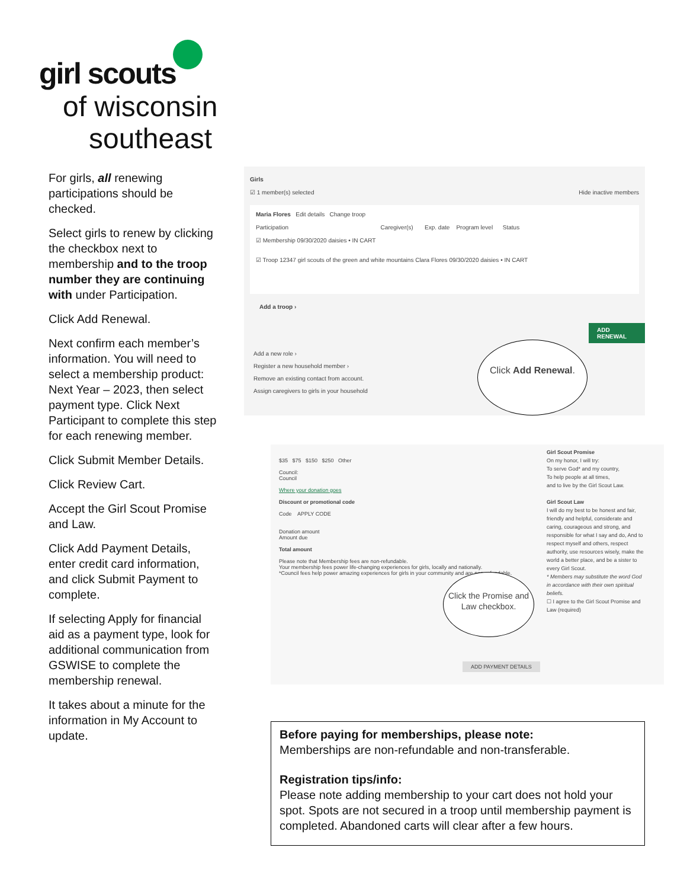girl scouts
of wisconsin
southeast
For girls, all renewing participations should be checked.
Select girls to renew by clicking the checkbox next to membership and to the troop number they are continuing with under Participation.
Click Add Renewal.
Next confirm each member’s information. You will need to select a membership product: Next Year – 2023, then select payment type. Click Next Participant to complete this step for each renewing member.
Click Submit Member Details.
Click Review Cart.
Accept the Girl Scout Promise and Law.
Click Add Payment Details, enter credit card information, and click Submit Payment to complete.
If selecting Apply for financial aid as a payment type, look for additional communication from GSWISE to complete the membership renewal.
It takes about a minute for the information in My Account to update.
Girls
☑ 1 member(s) selected Hide inactive members
Maria Flores Edit details Change troop
Participation Caregiver(s) Exp. date Program level Status
☑ Membership 09/30/2020 daisies • IN CART
☑ Troop 12347 girl scouts of the green and white mountains Clara Flores 09/30/2020 daisies • IN CART
Add a troop ›
ADD RENEWAL
Add a new role ›
Register a new household member ›
Remove an existing contact from account.
Assign caregivers to girls in your household
Click Add Renewal.
$35 $75 $150 $250 Other
Council:
Council
Where your donation goes
Discount or promotional code
Code APPLY CODE
Donation amount
Amount due
Total amount
Please note that Membership fees are non-refundable.
Your membership fees power life-changing experiences for girls, locally and nationally.
*Council fees help power amazing experiences for girls in your community and are non-refundable.
Girl Scout Promise
On my honor, I will try:
To serve God* and my country,
To help people at all times,
and to live by the Girl Scout Law.
Girl Scout Law
I will do my best to be honest and fair, friendly and helpful, considerate and caring, courageous and strong, and responsible for what I say and do, And to respect myself and others, respect authority, use resources wisely, make the world a better place, and be a sister to every Girl Scout.
* Members may substitute the word God in accordance with their own spiritual beliefs.
☐ I agree to the Girl Scout Promise and Law (required)
ADD PAYMENT DETAILS
Click the Promise and Law checkbox.
Before paying for memberships, please note:
Memberships are non-refundable and non-transferable.
Registration tips/info:
Please note adding membership to your cart does not hold your spot. Spots are not secured in a troop until membership payment is completed. Abandoned carts will clear after a few hours.